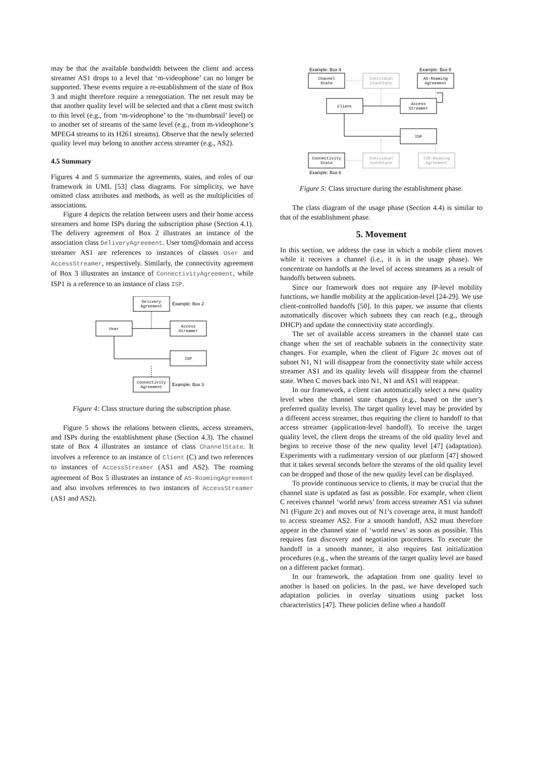may be that the available bandwidth between the client and access streamer AS1 drops to a level that ‘m-videophone’ can no longer be supported. These events require a re-establishment of the state of Box 3 and might therefore require a renegotiation. The net result may be that another quality level will be selected and that a client must switch to this level (e.g., from ‘m-videophone’ to the ‘m-thumbnail’ level) or to another set of streams of the same level (e.g., from m-videophone’s MPEG4 streams to its H261 streams). Observe that the newly selected quality level may belong to another access streamer (e.g., AS2).
4.5 Summary
Figures 4 and 5 summarize the agreements, states, and roles of our framework in UML [53] class diagrams. For simplicity, we have omitted class attributes and methods, as well as the multiplicities of associations.
Figure 4 depicts the relation between users and their home access streamers and home ISPs during the subscription phase (Section 4.1). The delivery agreement of Box 2 illustrates an instance of the association class DeliveryAgreement. User tom@domain and access streamer AS1 are references to instances of classes User and AccessStreamer, respectively. Similarly, the connectivity agreement of Box 3 illustrates an instance of ConnectivityAgreement, while ISP1 is a reference to an instance of class ISP.
Delivery
Agreement
Example: Box 2
User
Access
Streamer
ISP
Connectivity
Agreement
Example: Box 3
Figure 4: Class structure during the subscription phase.
Figure 5 shows the relations between clients, access streamers, and ISPs during the establishment phase (Section 4.3). The channel state of Box 4 illustrates an instance of class ChannelState. It involves a reference to an instance of Client (C) and two references to instances of AccessStreamer (AS1 and AS2). The roaming agreement of Box 5 illustrates an instance of AS-RoamingAgreement and also involves references to two instances of AccessStreamer (AS1 and AS2).
Example: Box 4
Example: Box 5
Channel
State
Individual
ChanState
AS-Roaming
Agreement
Client
Access
Streamer
ISP
Connectivity
State
Individual
ConnState
ISP-Roaming
Agreement
Example: Box 6
Figure 5: Class structure during the establishment phase.
The class diagram of the usage phase (Section 4.4) is similar to that of the establishment phase.
5. Movement
In this section, we address the case in which a mobile client moves while it receives a channel (i.e., it is in the usage phase). We concentrate on handoffs at the level of access streamers as a result of handoffs between subnets.
Since our framework does not require any IP-level mobility functions, we handle mobility at the application-level [24-29]. We use client-controlled handoffs [50]. In this paper, we assume that clients automatically discover which subnets they can reach (e.g., through DHCP) and update the connectivity state accordingly.
The set of available access streamers in the channel state can change when the set of reachable subnets in the connectivity state changes. For example, when the client of Figure 2c moves out of subnet N1, N1 will disappear from the connectivity state while access streamer AS1 and its quality levels will disappear from the channel state. When C moves back into N1, N1 and AS1 will reappear.
In our framework, a client can automatically select a new quality level when the channel state changes (e.g., based on the user’s preferred quality levels). The target quality level may be provided by a different access streamer, thus requiring the client to handoff to that access streamer (application-level handoff). To receive the target quality level, the client drops the streams of the old quality level and begins to receive those of the new quality level [47] (adaptation). Experiments with a rudimentary version of our platform [47] showed that it takes several seconds before the streams of the old quality level can be dropped and those of the new quality level can be displayed.
To provide continuous service to clients, it may be crucial that the channel state is updated as fast as possible. For example, when client C receives channel ‘world news’ from access streamer AS1 via subnet N1 (Figure 2c) and moves out of N1’s coverage area, it must handoff to access streamer AS2. For a smooth handoff, AS2 must therefore appear in the channel state of ‘world news’ as soon as possible. This requires fast discovery and negotiation procedures. To execute the handoff in a smooth manner, it also requires fast initialization procedures (e.g., when the streams of the target quality level are based on a different packet format).
In our framework, the adaptation from one quality level to another is based on policies. In the past, we have developed such adaptation policies in overlay situations using packet loss characteristics [47]. These policies define when a handoff